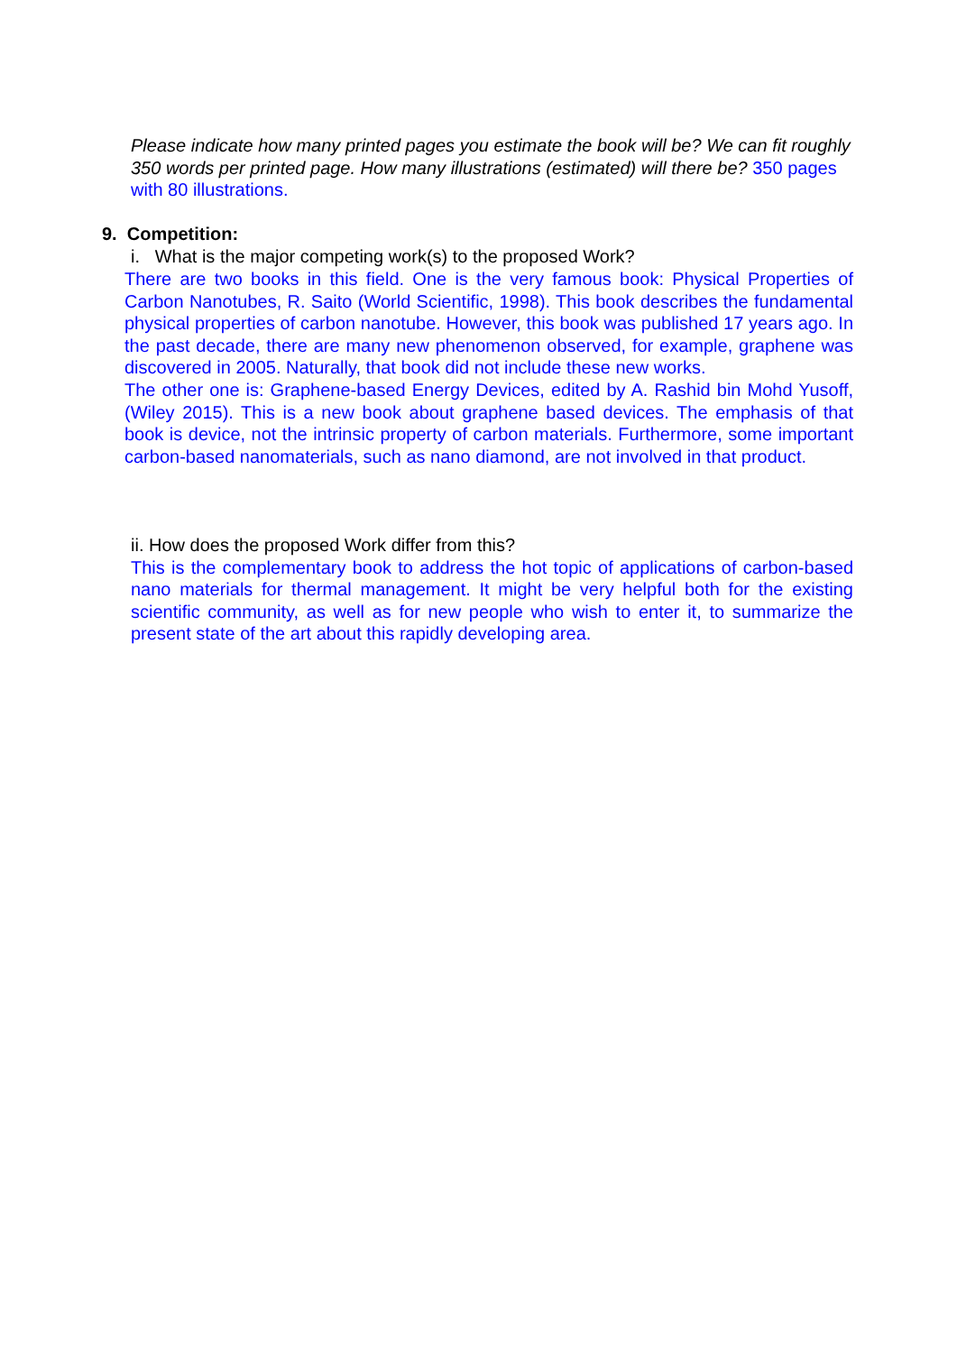Please indicate how many printed pages you estimate the book will be? We can fit roughly 350 words per printed page. How many illustrations (estimated) will there be? 350 pages with 80 illustrations.
9. Competition:
i. What is the major competing work(s) to the proposed Work?
There are two books in this field. One is the very famous book: Physical Properties of Carbon Nanotubes, R. Saito (World Scientific, 1998). This book describes the fundamental physical properties of carbon nanotube. However, this book was published 17 years ago. In the past decade, there are many new phenomenon observed, for example, graphene was discovered in 2005. Naturally, that book did not include these new works.
The other one is: Graphene-based Energy Devices, edited by A. Rashid bin Mohd Yusoff, (Wiley 2015). This is a new book about graphene based devices. The emphasis of that book is device, not the intrinsic property of carbon materials. Furthermore, some important carbon-based nanomaterials, such as nano diamond, are not involved in that product.
ii. How does the proposed Work differ from this?
This is the complementary book to address the hot topic of applications of carbon-based nano materials for thermal management. It might be very helpful both for the existing scientific community, as well as for new people who wish to enter it, to summarize the present state of the art about this rapidly developing area.